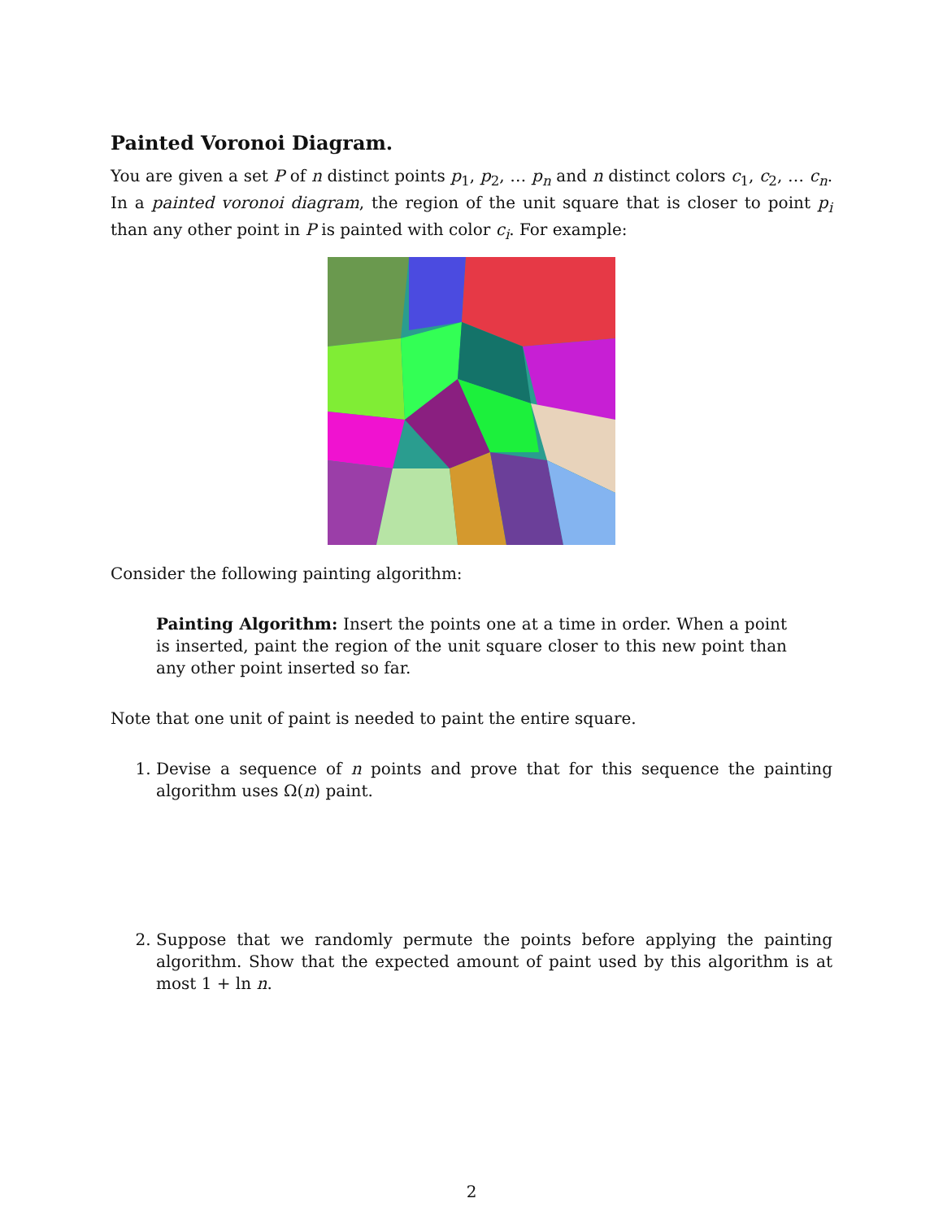Painted Voronoi Diagram.
You are given a set P of n distinct points p<sub>1</sub>, p<sub>2</sub>, … p<sub>n</sub> and n distinct colors c<sub>1</sub>, c<sub>2</sub>, … c<sub>n</sub>. In a painted voronoi diagram, the region of the unit square that is closer to point p<sub>i</sub> than any other point in P is painted with color c<sub>i</sub>. For example:
Consider the following painting algorithm:
Painting Algorithm: Insert the points one at a time in order. When a point is inserted, paint the region of the unit square closer to this new point than any other point inserted so far.
Note that one unit of paint is needed to paint the entire square.
1. Devise a sequence of n points and prove that for this sequence the painting algorithm uses Ω(n) paint.
2. Suppose that we randomly permute the points before applying the painting algorithm. Show that the expected amount of paint used by this algorithm is at most 1 + ln n.
2